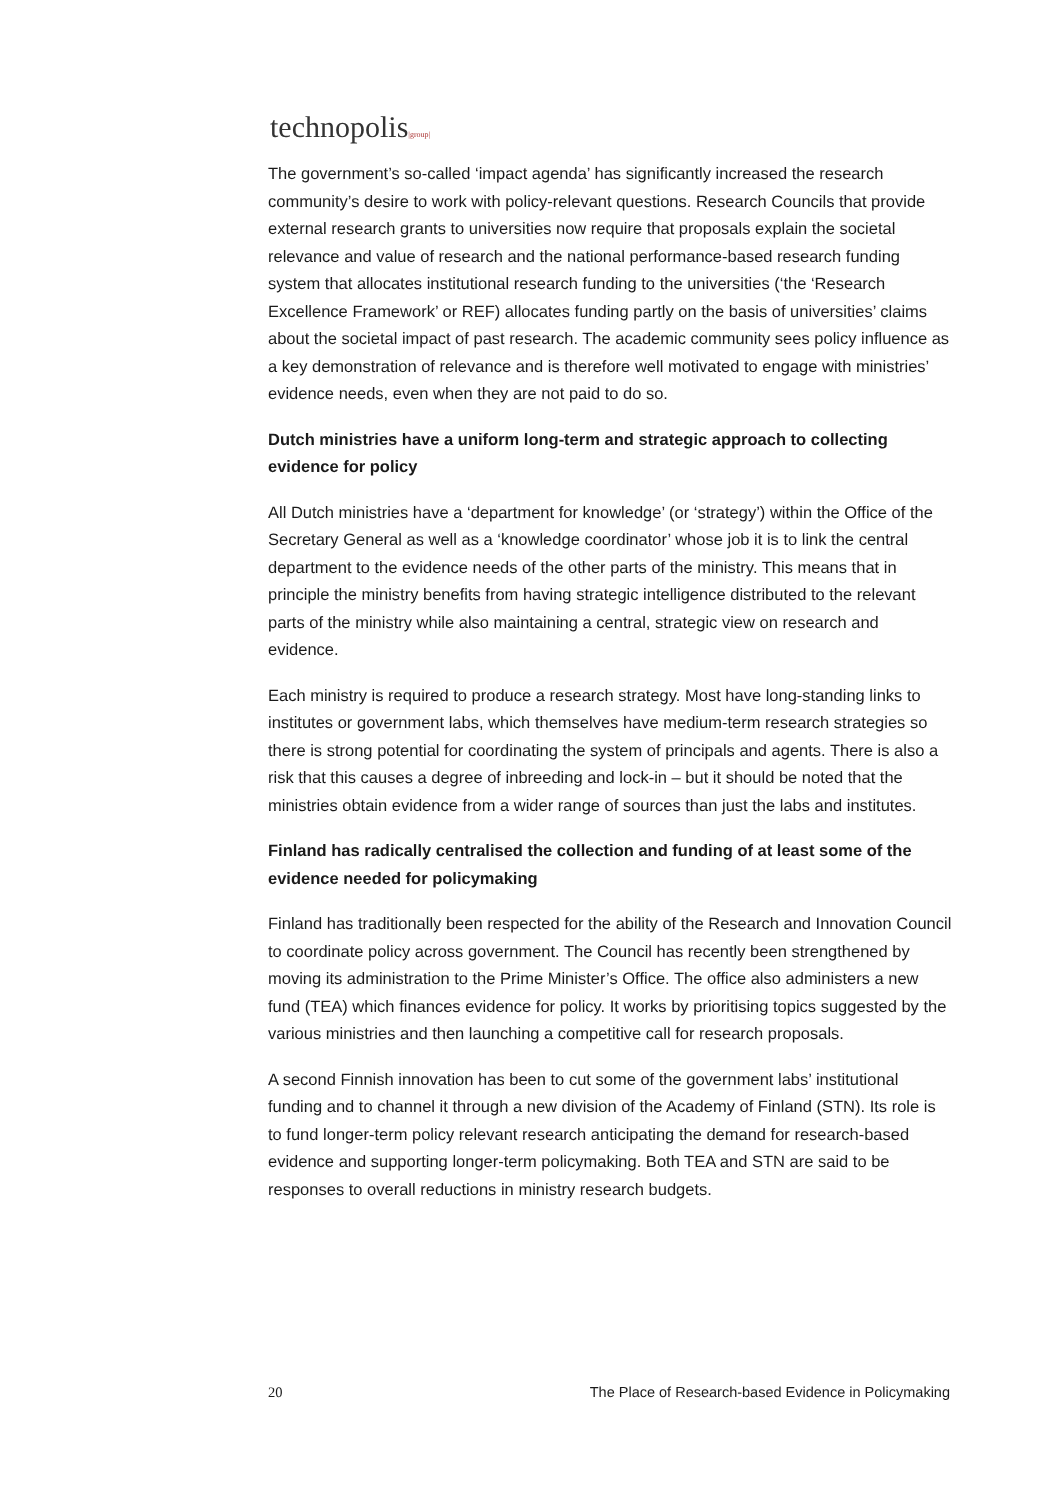technopolis|group|
The government’s so-called ‘impact agenda’ has significantly increased the research community’s desire to work with policy-relevant questions. Research Councils that provide external research grants to universities now require that proposals explain the societal relevance and value of research and the national performance-based research funding system that allocates institutional research funding to the universities (‘the ‘Research Excellence Framework’ or REF) allocates funding partly on the basis of universities’ claims about the societal impact of past research. The academic community sees policy influence as a key demonstration of relevance and is therefore well motivated to engage with ministries’ evidence needs, even when they are not paid to do so.
Dutch ministries have a uniform long-term and strategic approach to collecting evidence for policy
All Dutch ministries have a ‘department for knowledge’ (or ‘strategy’) within the Office of the Secretary General as well as a ‘knowledge coordinator’ whose job it is to link the central department to the evidence needs of the other parts of the ministry. This means that in principle the ministry benefits from having strategic intelligence distributed to the relevant parts of the ministry while also maintaining a central, strategic view on research and evidence.
Each ministry is required to produce a research strategy. Most have long-standing links to institutes or government labs, which themselves have medium-term research strategies so there is strong potential for coordinating the system of principals and agents. There is also a risk that this causes a degree of inbreeding and lock-in – but it should be noted that the ministries obtain evidence from a wider range of sources than just the labs and institutes.
Finland has radically centralised the collection and funding of at least some of the evidence needed for policymaking
Finland has traditionally been respected for the ability of the Research and Innovation Council to coordinate policy across government. The Council has recently been strengthened by moving its administration to the Prime Minister’s Office. The office also administers a new fund (TEA) which finances evidence for policy. It works by prioritising topics suggested by the various ministries and then launching a competitive call for research proposals.
A second Finnish innovation has been to cut some of the government labs’ institutional funding and to channel it through a new division of the Academy of Finland (STN). Its role is to fund longer-term policy relevant research anticipating the demand for research-based evidence and supporting longer-term policymaking. Both TEA and STN are said to be responses to overall reductions in ministry research budgets.
20 The Place of Research-based Evidence in Policymaking